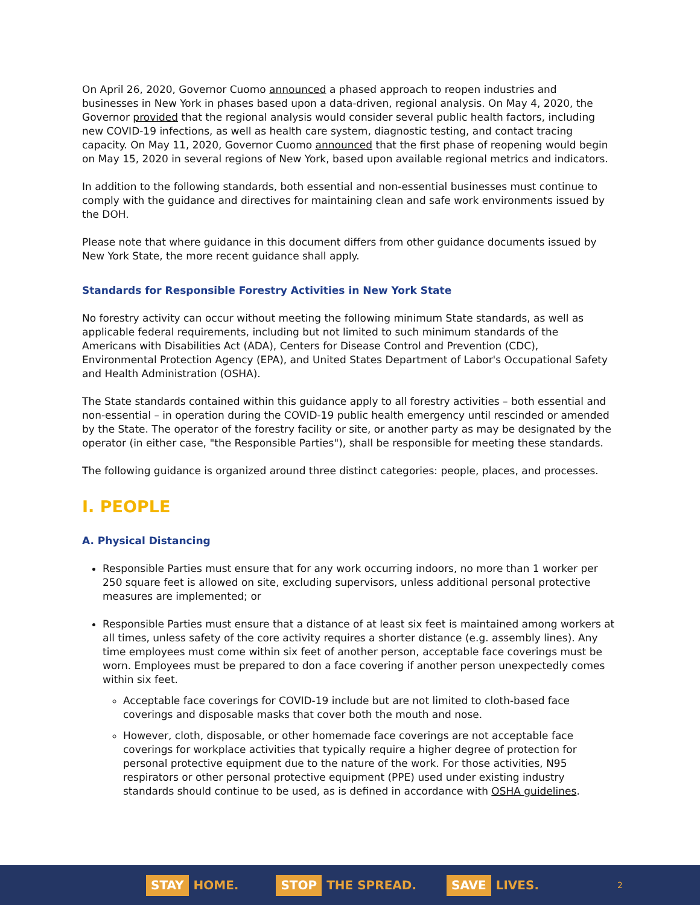On April 26, 2020, Governor Cuomo announced a phased approach to reopen industries and businesses in New York in phases based upon a data-driven, regional analysis. On May 4, 2020, the Governor provided that the regional analysis would consider several public health factors, including new COVID-19 infections, as well as health care system, diagnostic testing, and contact tracing capacity. On May 11, 2020, Governor Cuomo announced that the first phase of reopening would begin on May 15, 2020 in several regions of New York, based upon available regional metrics and indicators.
In addition to the following standards, both essential and non-essential businesses must continue to comply with the guidance and directives for maintaining clean and safe work environments issued by the DOH.
Please note that where guidance in this document differs from other guidance documents issued by New York State, the more recent guidance shall apply.
Standards for Responsible Forestry Activities in New York State
No forestry activity can occur without meeting the following minimum State standards, as well as applicable federal requirements, including but not limited to such minimum standards of the Americans with Disabilities Act (ADA), Centers for Disease Control and Prevention (CDC), Environmental Protection Agency (EPA), and United States Department of Labor's Occupational Safety and Health Administration (OSHA).
The State standards contained within this guidance apply to all forestry activities – both essential and non-essential – in operation during the COVID-19 public health emergency until rescinded or amended by the State. The operator of the forestry facility or site, or another party as may be designated by the operator (in either case, "the Responsible Parties"), shall be responsible for meeting these standards.
The following guidance is organized around three distinct categories: people, places, and processes.
I. PEOPLE
A. Physical Distancing
Responsible Parties must ensure that for any work occurring indoors, no more than 1 worker per 250 square feet is allowed on site, excluding supervisors, unless additional personal protective measures are implemented; or
Responsible Parties must ensure that a distance of at least six feet is maintained among workers at all times, unless safety of the core activity requires a shorter distance (e.g. assembly lines). Any time employees must come within six feet of another person, acceptable face coverings must be worn. Employees must be prepared to don a face covering if another person unexpectedly comes within six feet.
Acceptable face coverings for COVID-19 include but are not limited to cloth-based face coverings and disposable masks that cover both the mouth and nose.
However, cloth, disposable, or other homemade face coverings are not acceptable face coverings for workplace activities that typically require a higher degree of protection for personal protective equipment due to the nature of the work. For those activities, N95 respirators or other personal protective equipment (PPE) used under existing industry standards should continue to be used, as is defined in accordance with OSHA guidelines.
STAY HOME.
STOP THE SPREAD.
SAVE LIVES.
2